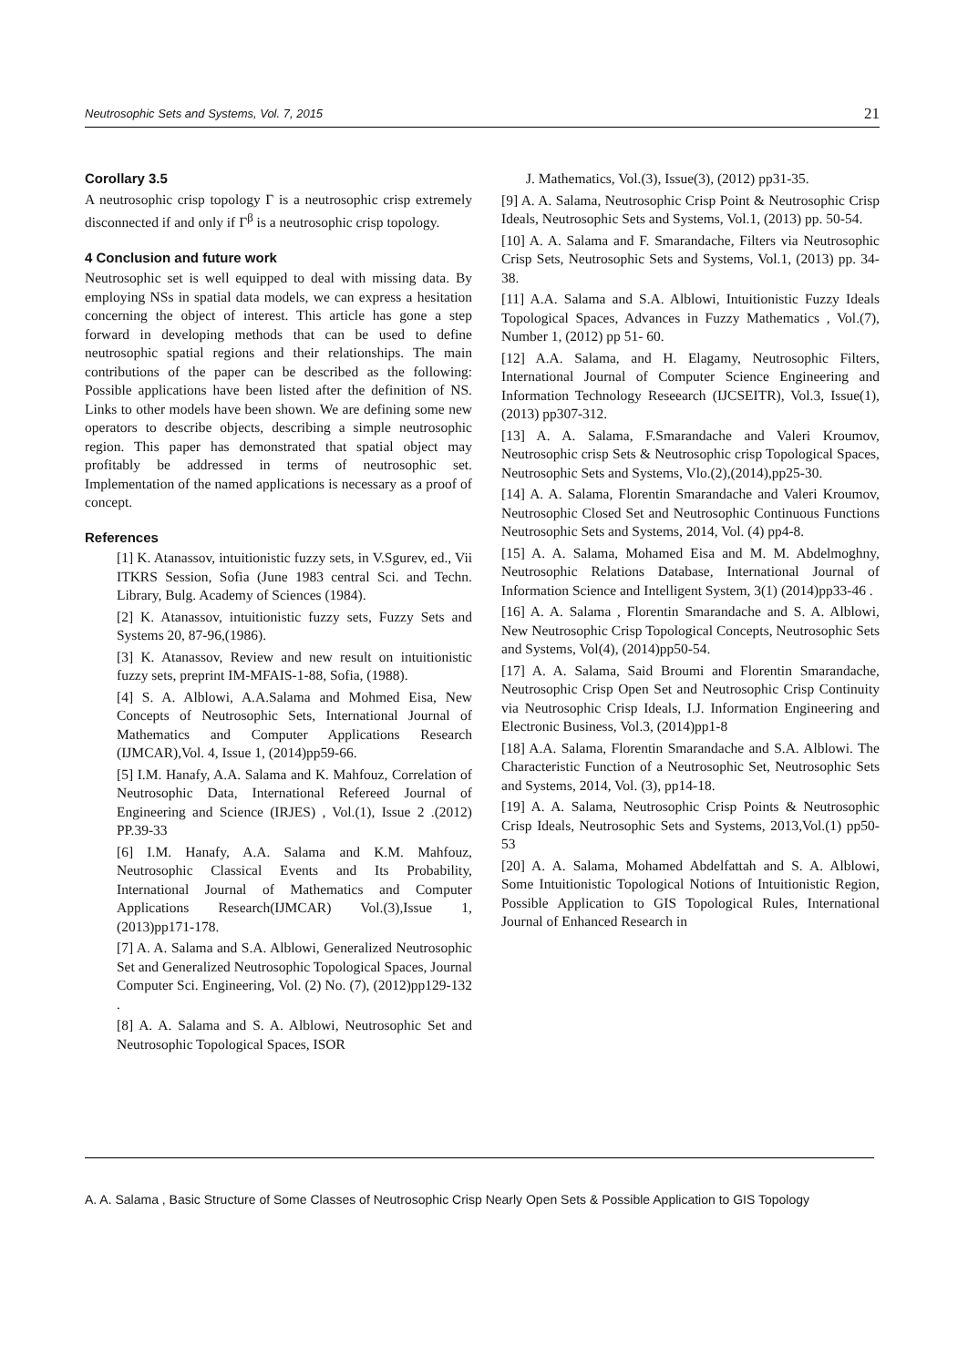Neutrosophic Sets and Systems, Vol. 7, 2015 21
Corollary 3.5
A neutrosophic crisp topology Γ is a neutrosophic crisp extremely disconnected if and only if Γ<sup>β</sup> is a neutrosophic crisp topology.
4 Conclusion and future work
Neutrosophic set is well equipped to deal with missing data. By employing NSs in spatial data models, we can express a hesitation concerning the object of interest. This article has gone a step forward in developing methods that can be used to define neutrosophic spatial regions and their relationships. The main contributions of the paper can be described as the following: Possible applications have been listed after the definition of NS. Links to other models have been shown. We are defining some new operators to describe objects, describing a simple neutrosophic region. This paper has demonstrated that spatial object may profitably be addressed in terms of neutrosophic set. Implementation of the named applications is necessary as a proof of concept.
References
[1] K. Atanassov, intuitionistic fuzzy sets, in V.Sgurev, ed., Vii ITKRS Session, Sofia (June 1983 central Sci. and Techn. Library, Bulg. Academy of Sciences (1984).
[2] K. Atanassov, intuitionistic fuzzy sets, Fuzzy Sets and Systems 20, 87-96,(1986).
[3] K. Atanassov, Review and new result on intuitionistic fuzzy sets, preprint IM-MFAIS-1-88, Sofia, (1988).
[4] S. A. Alblowi, A.A.Salama and Mohmed Eisa, New Concepts of Neutrosophic Sets, International Journal of Mathematics and Computer Applications Research (IJMCAR),Vol. 4, Issue 1, (2014)pp59-66.
[5] I.M. Hanafy, A.A. Salama and K. Mahfouz, Correlation of Neutrosophic Data, International Refereed Journal of Engineering and Science (IRJES) , Vol.(1), Issue 2 .(2012) PP.39-33
[6] I.M. Hanafy, A.A. Salama and K.M. Mahfouz, Neutrosophic Classical Events and Its Probability, International Journal of Mathematics and Computer Applications Research(IJMCAR) Vol.(3),Issue 1, (2013)pp171-178.
[7] A. A. Salama and S.A. Alblowi, Generalized Neutrosophic Set and Generalized Neutrosophic Topological Spaces, Journal Computer Sci. Engineering, Vol. (2) No. (7), (2012)pp129-132 .
[8] A. A. Salama and S. A. Alblowi, Neutrosophic Set and Neutrosophic Topological Spaces, ISOR
J. Mathematics, Vol.(3), Issue(3), (2012) pp31-35.
[9] A. A. Salama, Neutrosophic Crisp Point & Neutrosophic Crisp Ideals, Neutrosophic Sets and Systems, Vol.1, (2013) pp. 50-54.
[10] A. A. Salama and F. Smarandache, Filters via Neutrosophic Crisp Sets, Neutrosophic Sets and Systems, Vol.1, (2013) pp. 34-38.
[11] A.A. Salama and S.A. Alblowi, Intuitionistic Fuzzy Ideals Topological Spaces, Advances in Fuzzy Mathematics , Vol.(7), Number 1, (2012) pp 51- 60.
[12] A.A. Salama, and H. Elagamy, Neutrosophic Filters, International Journal of Computer Science Engineering and Information Technology Reseearch (IJCSEITR), Vol.3, Issue(1), (2013) pp307-312.
[13] A. A. Salama, F.Smarandache and Valeri Kroumov, Neutrosophic crisp Sets & Neutrosophic crisp Topological Spaces, Neutrosophic Sets and Systems, Vlo.(2),(2014),pp25-30.
[14] A. A. Salama, Florentin Smarandache and Valeri Kroumov, Neutrosophic Closed Set and Neutrosophic Continuous Functions Neutrosophic Sets and Systems, 2014, Vol. (4) pp4-8.
[15] A. A. Salama, Mohamed Eisa and M. M. Abdelmoghny, Neutrosophic Relations Database, International Journal of Information Science and Intelligent System, 3(1) (2014)pp33-46 .
[16] A. A. Salama , Florentin Smarandache and S. A. Alblowi, New Neutrosophic Crisp Topological Concepts, Neutrosophic Sets and Systems, Vol(4), (2014)pp50-54.
[17] A. A. Salama, Said Broumi and Florentin Smarandache, Neutrosophic Crisp Open Set and Neutrosophic Crisp Continuity via Neutrosophic Crisp Ideals, I.J. Information Engineering and Electronic Business, Vol.3, (2014)pp1-8
[18] A.A. Salama, Florentin Smarandache and S.A. Alblowi. The Characteristic Function of a Neutrosophic Set, Neutrosophic Sets and Systems, 2014, Vol. (3), pp14-18.
[19] A. A. Salama, Neutrosophic Crisp Points & Neutrosophic Crisp Ideals, Neutrosophic Sets and Systems, 2013,Vol.(1) pp50-53
[20] A. A. Salama, Mohamed Abdelfattah and S. A. Alblowi, Some Intuitionistic Topological Notions of Intuitionistic Region, Possible Application to GIS Topological Rules, International Journal of Enhanced Research in
A. A. Salama , Basic Structure of Some Classes of Neutrosophic Crisp Nearly Open Sets & Possible Application to GIS Topology